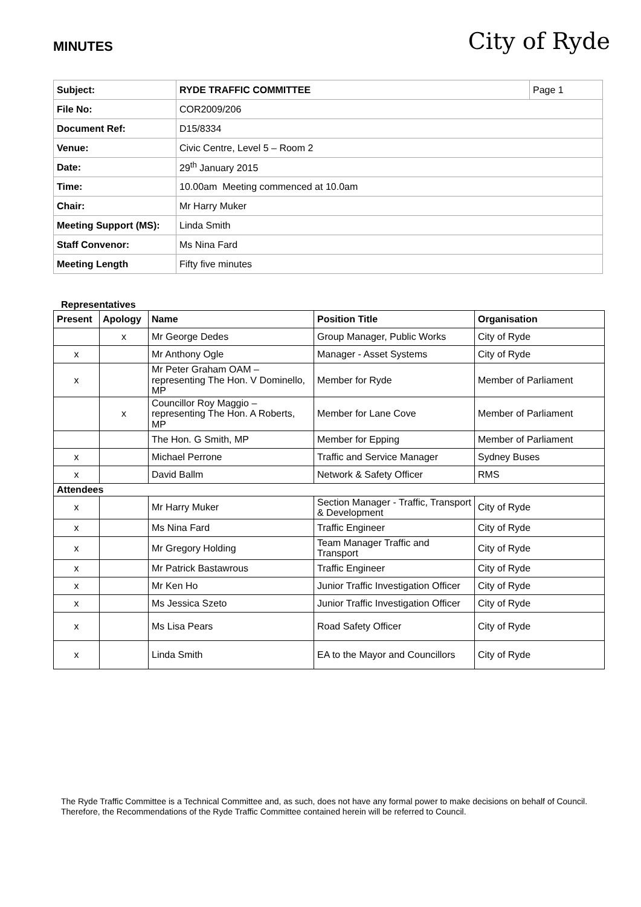MINUTES
City of Ryde
| Subject: | RYDE TRAFFIC COMMITTEE | Page 1 |
| File No: | COR2009/206 | |
| Document Ref: | D15/8334 | |
| Venue: | Civic Centre, Level 5 – Room 2 | |
| Date: | 29<sup>th</sup> January 2015 | |
| Time: | 10.00am Meeting commenced at 10.0am | |
| Chair: | Mr Harry Muker | |
| Meeting Support (MS): | Linda Smith | |
| Staff Convenor: | Ms Nina Fard | |
| Meeting Length | Fifty five minutes | |
Representatives
| Present | Apology | Name | Position Title | Organisation |
| --- | --- | --- | --- | --- |
| | x | Mr George Dedes | Group Manager, Public Works | City of Ryde |
| x | | Mr Anthony Ogle | Manager - Asset Systems | City of Ryde |
| x | | Mr Peter Graham OAM – representing The Hon. V Dominello, MP | Member for Ryde | Member of Parliament |
| | x | Councillor Roy Maggio – representing The Hon. A Roberts, MP | Member for Lane Cove | Member of Parliament |
| | | The Hon. G Smith, MP | Member for Epping | Member of Parliament |
| x | | Michael Perrone | Traffic and Service Manager | Sydney Buses |
| x | | David Ballm | Network & Safety Officer | RMS |
| Attendees | | | | |
| x | | Mr Harry Muker | Section Manager - Traffic, Transport & Development | City of Ryde |
| x | | Ms Nina Fard | Traffic Engineer | City of Ryde |
| x | | Mr Gregory Holding | Team Manager Traffic and Transport | City of Ryde |
| x | | Mr Patrick Bastawrous | Traffic Engineer | City of Ryde |
| x | | Mr Ken Ho | Junior Traffic Investigation Officer | City of Ryde |
| x | | Ms Jessica Szeto | Junior Traffic Investigation Officer | City of Ryde |
| x | | Ms Lisa Pears | Road Safety Officer | City of Ryde |
| x | | Linda Smith | EA to the Mayor and Councillors | City of Ryde |
The Ryde Traffic Committee is a Technical Committee and, as such, does not have any formal power to make decisions on behalf of Council. Therefore, the Recommendations of the Ryde Traffic Committee contained herein will be referred to Council.